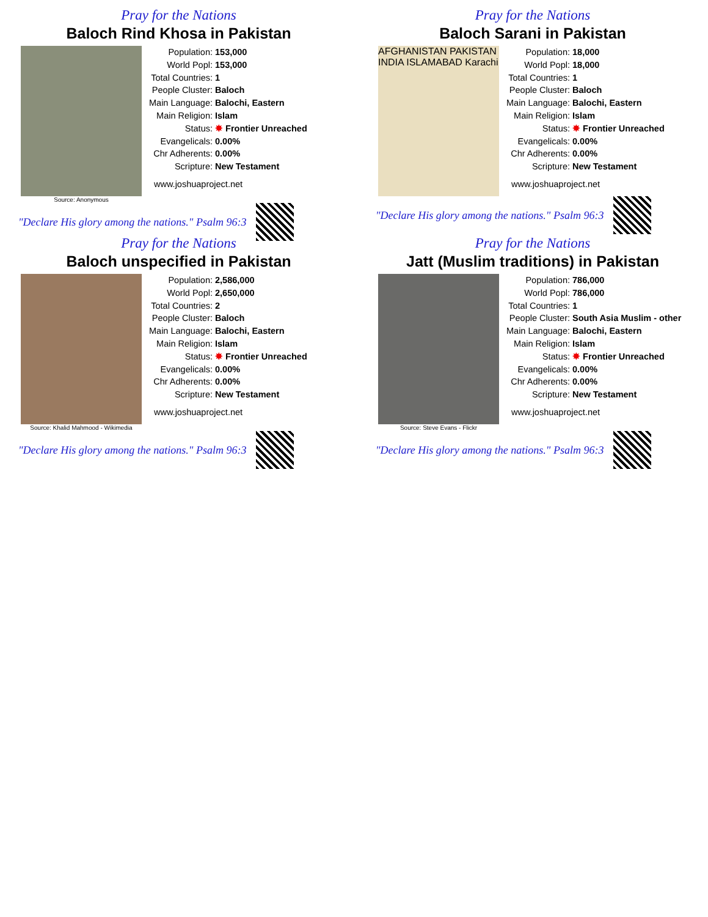Pray for the Nations
Baloch Rind Khosa in Pakistan
Source: Anonymous
| Population: | 153,000 |
| World Popl: | 153,000 |
| Total Countries: | 1 |
| People Cluster: | Baloch |
| Main Language: | Balochi, Eastern |
| Main Religion: | Islam |
| Status: | ✸ Frontier Unreached |
| Evangelicals: | 0.00% |
| Chr Adherents: | 0.00% |
| Scripture: | New Testament |
www.joshuaproject.net
"Declare His glory among the nations." Psalm 96:3
Pray for the Nations
Baloch Sarani in Pakistan
AFGHANISTAN PAKISTAN INDIA ISLAMABAD Karachi
| Population: | 18,000 |
| World Popl: | 18,000 |
| Total Countries: | 1 |
| People Cluster: | Baloch |
| Main Language: | Balochi, Eastern |
| Main Religion: | Islam |
| Status: | ✸ Frontier Unreached |
| Evangelicals: | 0.00% |
| Chr Adherents: | 0.00% |
| Scripture: | New Testament |
www.joshuaproject.net
"Declare His glory among the nations." Psalm 96:3
Pray for the Nations
Baloch unspecified in Pakistan
Source: Khalid Mahmood - Wikimedia
| Population: | 2,586,000 |
| World Popl: | 2,650,000 |
| Total Countries: | 2 |
| People Cluster: | Baloch |
| Main Language: | Balochi, Eastern |
| Main Religion: | Islam |
| Status: | ✸ Frontier Unreached |
| Evangelicals: | 0.00% |
| Chr Adherents: | 0.00% |
| Scripture: | New Testament |
www.joshuaproject.net
"Declare His glory among the nations." Psalm 96:3
Pray for the Nations
Jatt (Muslim traditions) in Pakistan
Source: Steve Evans - Flickr
| Population: | 786,000 |
| World Popl: | 786,000 |
| Total Countries: | 1 |
| People Cluster: | South Asia Muslim - other |
| Main Language: | Balochi, Eastern |
| Main Religion: | Islam |
| Status: | ✸ Frontier Unreached |
| Evangelicals: | 0.00% |
| Chr Adherents: | 0.00% |
| Scripture: | New Testament |
www.joshuaproject.net
"Declare His glory among the nations." Psalm 96:3